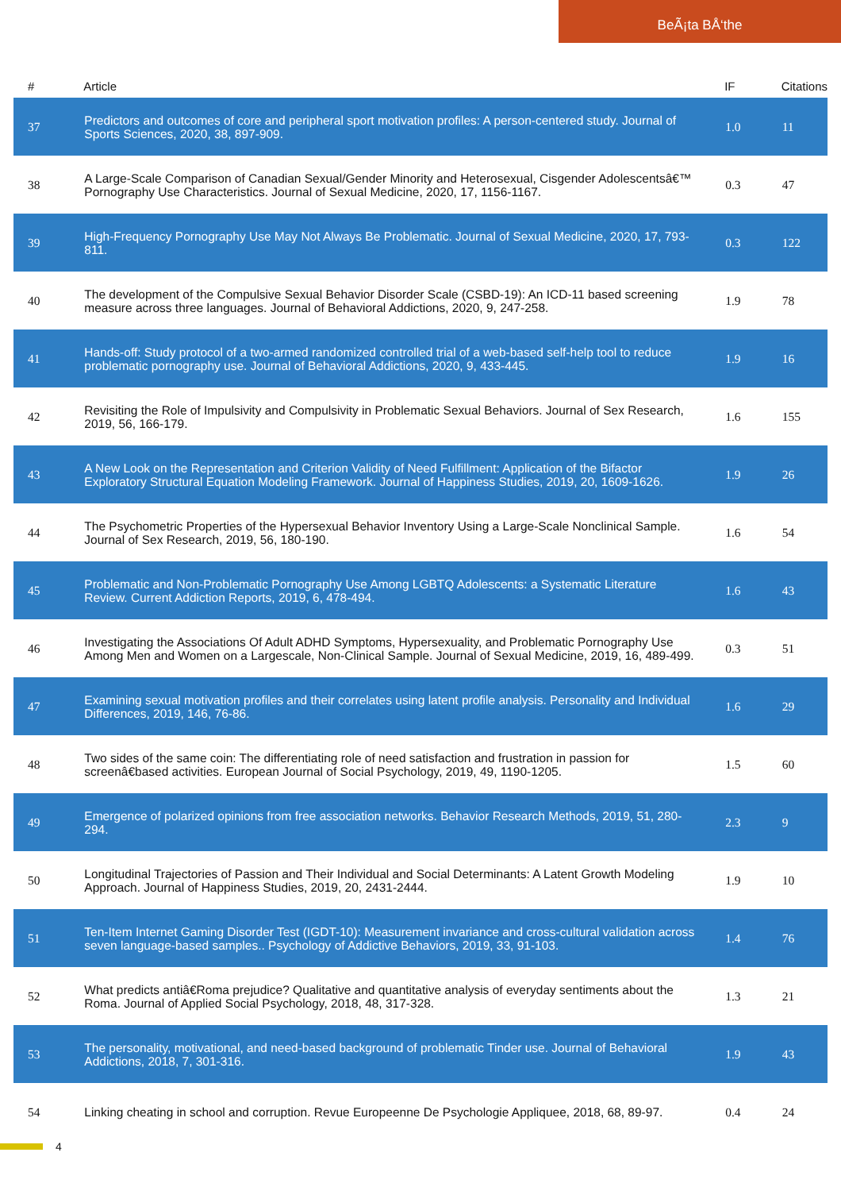BeÃ¡ta BÅ‘the
| # | Article | IF | Citations |
| --- | --- | --- | --- |
| 37 | Predictors and outcomes of core and peripheral sport motivation profiles: A person-centered study. Journal of Sports Sciences, 2020, 38, 897-909. | 1.0 | 11 |
| 38 | A Large-Scale Comparison of Canadian Sexual/Gender Minority and Heterosexual, Cisgender Adolescentsâ€™ Pornography Use Characteristics. Journal of Sexual Medicine, 2020, 17, 1156-1167. | 0.3 | 47 |
| 39 | High-Frequency Pornography Use May Not Always Be Problematic. Journal of Sexual Medicine, 2020, 17, 793-811. | 0.3 | 122 |
| 40 | The development of the Compulsive Sexual Behavior Disorder Scale (CSBD-19): An ICD-11 based screening measure across three languages. Journal of Behavioral Addictions, 2020, 9, 247-258. | 1.9 | 78 |
| 41 | Hands-off: Study protocol of a two-armed randomized controlled trial of a web-based self-help tool to reduce problematic pornography use. Journal of Behavioral Addictions, 2020, 9, 433-445. | 1.9 | 16 |
| 42 | Revisiting the Role of Impulsivity and Compulsivity in Problematic Sexual Behaviors. Journal of Sex Research, 2019, 56, 166-179. | 1.6 | 155 |
| 43 | A New Look on the Representation and Criterion Validity of Need Fulfillment: Application of the Bifactor Exploratory Structural Equation Modeling Framework. Journal of Happiness Studies, 2019, 20, 1609-1626. | 1.9 | 26 |
| 44 | The Psychometric Properties of the Hypersexual Behavior Inventory Using a Large-Scale Nonclinical Sample. Journal of Sex Research, 2019, 56, 180-190. | 1.6 | 54 |
| 45 | Problematic and Non-Problematic Pornography Use Among LGBTQ Adolescents: a Systematic Literature Review. Current Addiction Reports, 2019, 6, 478-494. | 1.6 | 43 |
| 46 | Investigating the Associations Of Adult ADHD Symptoms, Hypersexuality, and Problematic Pornography Use Among Men and Women on a Largescale, Non-Clinical Sample. Journal of Sexual Medicine, 2019, 16, 489-499. | 0.3 | 51 |
| 47 | Examining sexual motivation profiles and their correlates using latent profile analysis. Personality and Individual Differences, 2019, 146, 76-86. | 1.6 | 29 |
| 48 | Two sides of the same coin: The differentiating role of need satisfaction and frustration in passion for screenâ€based activities. European Journal of Social Psychology, 2019, 49, 1190-1205. | 1.5 | 60 |
| 49 | Emergence of polarized opinions from free association networks. Behavior Research Methods, 2019, 51, 280-294. | 2.3 | 9 |
| 50 | Longitudinal Trajectories of Passion and Their Individual and Social Determinants: A Latent Growth Modeling Approach. Journal of Happiness Studies, 2019, 20, 2431-2444. | 1.9 | 10 |
| 51 | Ten-Item Internet Gaming Disorder Test (IGDT-10): Measurement invariance and cross-cultural validation across seven language-based samples.. Psychology of Addictive Behaviors, 2019, 33, 91-103. | 1.4 | 76 |
| 52 | What predicts antiâ€Roma prejudice? Qualitative and quantitative analysis of everyday sentiments about the Roma. Journal of Applied Social Psychology, 2018, 48, 317-328. | 1.3 | 21 |
| 53 | The personality, motivational, and need-based background of problematic Tinder use. Journal of Behavioral Addictions, 2018, 7, 301-316. | 1.9 | 43 |
| 54 | Linking cheating in school and corruption. Revue Europeenne De Psychologie Appliquee, 2018, 68, 89-97. | 0.4 | 24 |
4